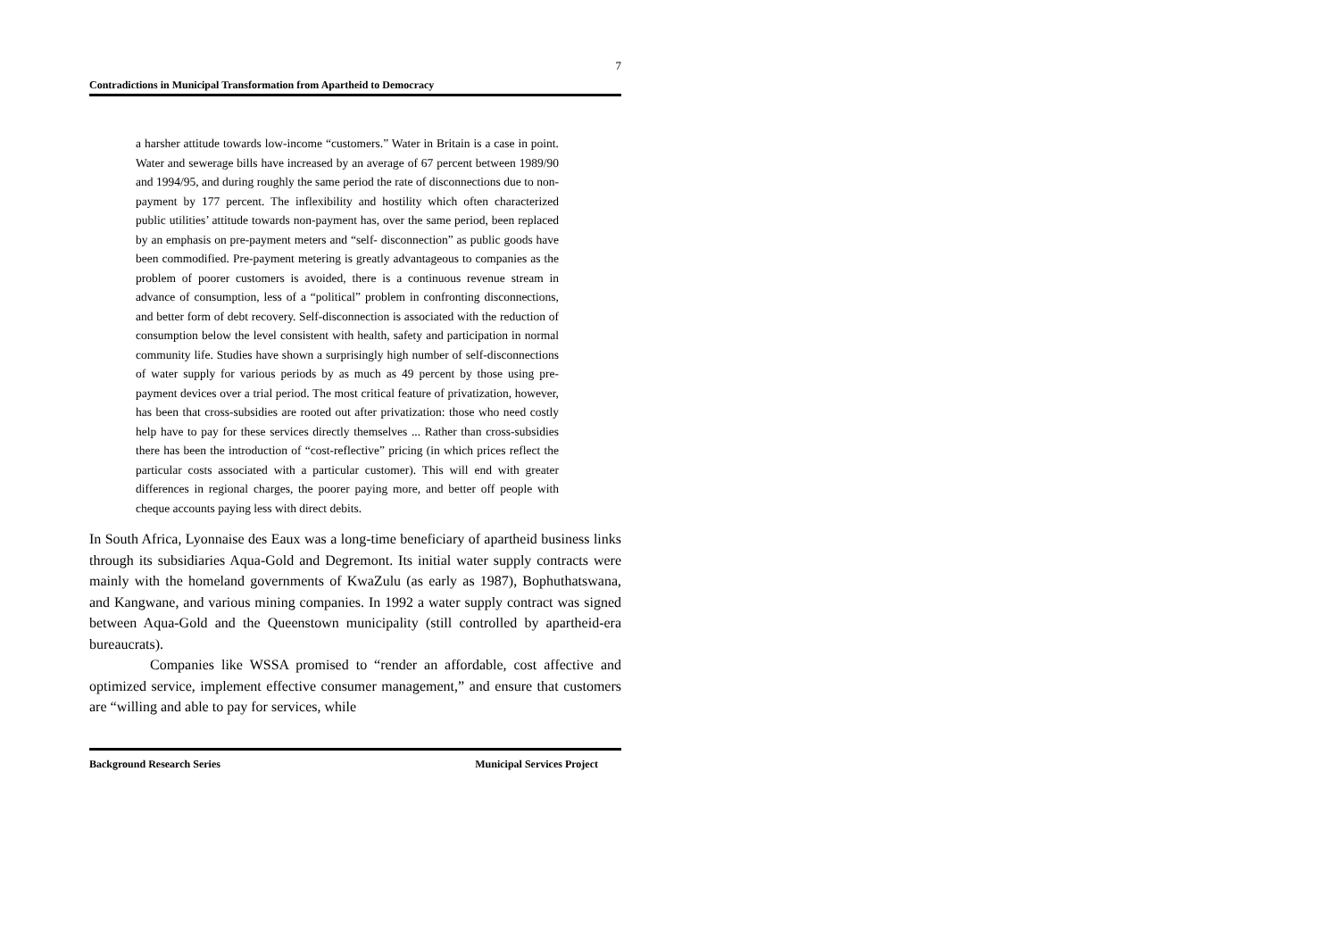7
Contradictions in Municipal Transformation from Apartheid to Democracy
a harsher attitude towards low-income “customers.” Water in Britain is a case in point. Water and sewerage bills have increased by an average of 67 percent between 1989/90 and 1994/95, and during roughly the same period the rate of disconnections due to non-payment by 177 percent. The inflexibility and hostility which often characterized public utilities’ attitude towards non-payment has, over the same period, been replaced by an emphasis on pre-payment meters and “self- disconnection” as public goods have been commodified. Pre-payment metering is greatly advantageous to companies as the problem of poorer customers is avoided, there is a continuous revenue stream in advance of consumption, less of a “political” problem in confronting disconnections, and better form of debt recovery. Self-disconnection is associated with the reduction of consumption below the level consistent with health, safety and participation in normal community life. Studies have shown a surprisingly high number of self-disconnections of water supply for various periods by as much as 49 percent by those using pre-payment devices over a trial period. The most critical feature of privatization, however, has been that cross-subsidies are rooted out after privatization: those who need costly help have to pay for these services directly themselves ... Rather than cross-subsidies there has been the introduction of “cost-reflective” pricing (in which prices reflect the particular costs associated with a particular customer). This will end with greater differences in regional charges, the poorer paying more, and better off people with cheque accounts paying less with direct debits.
In South Africa, Lyonnaise des Eaux was a long-time beneficiary of apartheid business links through its subsidiaries Aqua-Gold and Degremont. Its initial water supply contracts were mainly with the homeland governments of KwaZulu (as early as 1987), Bophuthatswana, and Kangwane, and various mining companies. In 1992 a water supply contract was signed between Aqua-Gold and the Queenstown municipality (still controlled by apartheid-era bureaucrats).
Companies like WSSA promised to “render an affordable, cost affective and optimized service, implement effective consumer management,” and ensure that customers are “willing and able to pay for services, while
Background Research Series Municipal Services Project